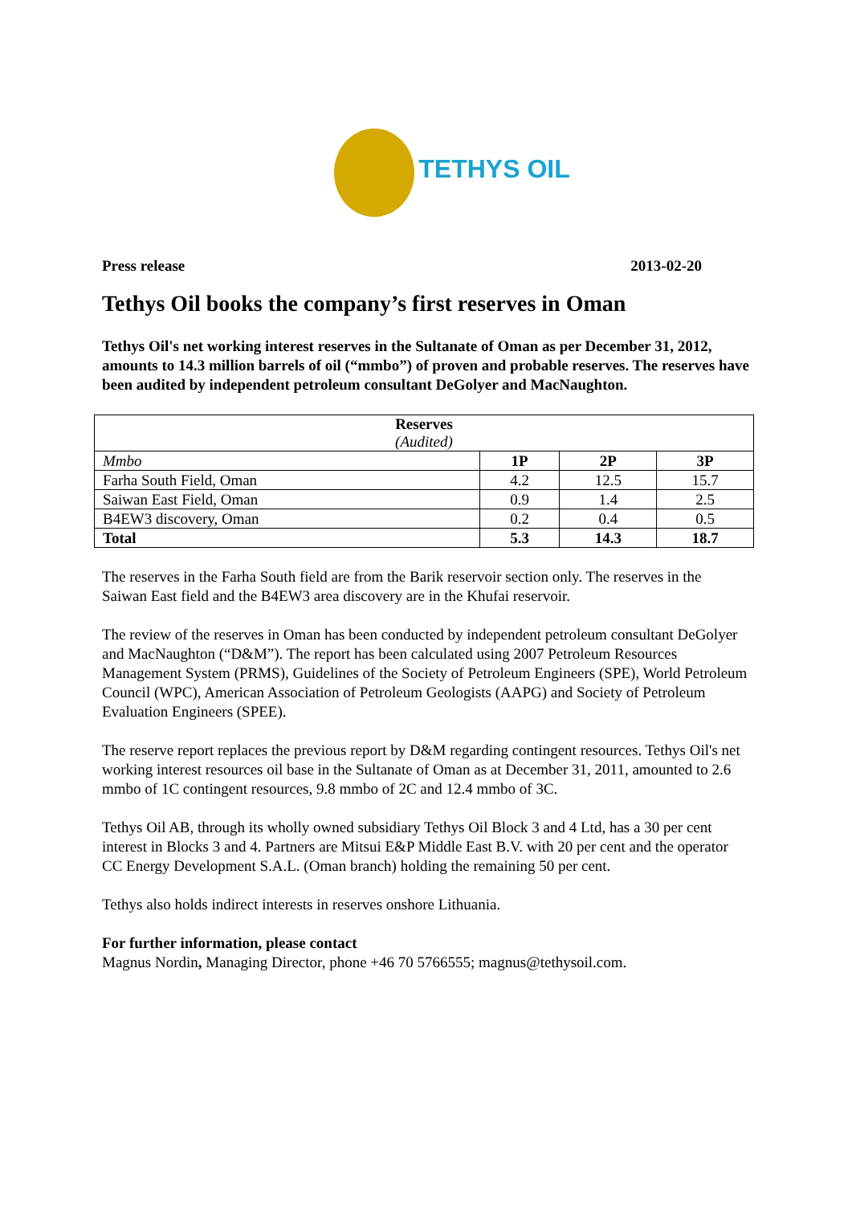TETHYS OIL
Press release 2013-02-20
Tethys Oil books the company’s first reserves in Oman
Tethys Oil's net working interest reserves in the Sultanate of Oman as per December 31, 2012, amounts to 14.3 million barrels of oil (“mmbo”) of proven and probable reserves. The reserves have been audited by independent petroleum consultant DeGolyer and MacNaughton.
| Reserves (Audited) | | | |
| --- | --- | --- | --- |
| Mmbo | 1P | 2P | 3P |
| Farha South Field, Oman | 4.2 | 12.5 | 15.7 |
| Saiwan East Field, Oman | 0.9 | 1.4 | 2.5 |
| B4EW3 discovery, Oman | 0.2 | 0.4 | 0.5 |
| Total | 5.3 | 14.3 | 18.7 |
The reserves in the Farha South field are from the Barik reservoir section only. The reserves in the Saiwan East field and the B4EW3 area discovery are in the Khufai reservoir.
The review of the reserves in Oman has been conducted by independent petroleum consultant DeGolyer and MacNaughton (“D&M”). The report has been calculated using 2007 Petroleum Resources Management System (PRMS), Guidelines of the Society of Petroleum Engineers (SPE), World Petroleum Council (WPC), American Association of Petroleum Geologists (AAPG) and Society of Petroleum Evaluation Engineers (SPEE).
The reserve report replaces the previous report by D&M regarding contingent resources. Tethys Oil's net working interest resources oil base in the Sultanate of Oman as at December 31, 2011, amounted to 2.6 mmbo of 1C contingent resources, 9.8 mmbo of 2C and 12.4 mmbo of 3C.
Tethys Oil AB, through its wholly owned subsidiary Tethys Oil Block 3 and 4 Ltd, has a 30 per cent interest in Blocks 3 and 4. Partners are Mitsui E&P Middle East B.V. with 20 per cent and the operator CC Energy Development S.A.L. (Oman branch) holding the remaining 50 per cent.
Tethys also holds indirect interests in reserves onshore Lithuania.
For further information, please contact
Magnus Nordin, Managing Director, phone +46 70 5766555; magnus@tethysoil.com.